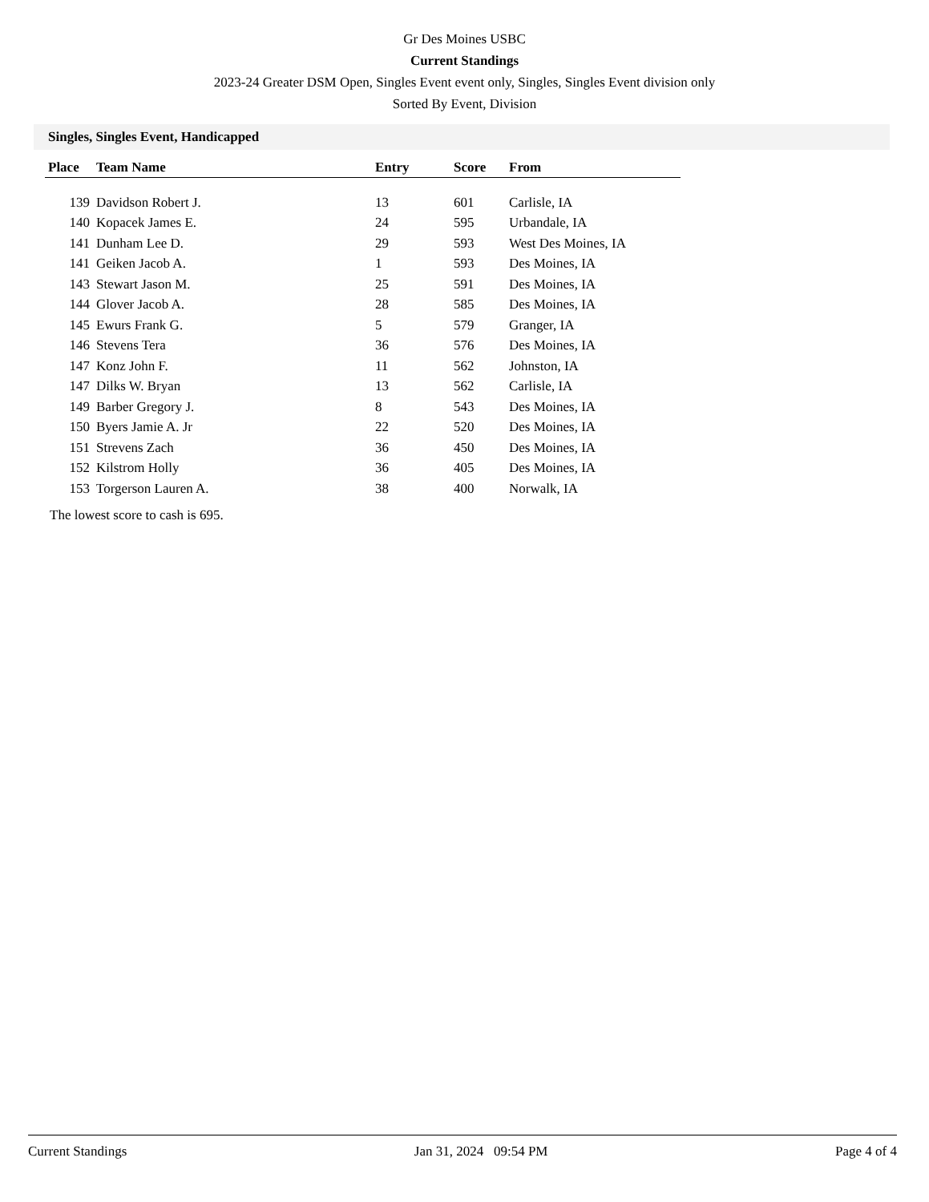Gr Des Moines USBC
Current Standings
2023-24 Greater DSM Open, Singles Event event only, Singles, Singles Event division only
Sorted By Event, Division
Singles, Singles Event, Handicapped
| Place | Team Name | Entry | Score | From |
| --- | --- | --- | --- | --- |
| 139 | Davidson Robert J. | 13 | 601 | Carlisle, IA |
| 140 | Kopacek James E. | 24 | 595 | Urbandale, IA |
| 141 | Dunham Lee D. | 29 | 593 | West Des Moines, IA |
| 141 | Geiken Jacob A. | 1 | 593 | Des Moines, IA |
| 143 | Stewart Jason M. | 25 | 591 | Des Moines, IA |
| 144 | Glover Jacob A. | 28 | 585 | Des Moines, IA |
| 145 | Ewurs Frank G. | 5 | 579 | Granger, IA |
| 146 | Stevens Tera | 36 | 576 | Des Moines, IA |
| 147 | Konz John F. | 11 | 562 | Johnston, IA |
| 147 | Dilks W. Bryan | 13 | 562 | Carlisle, IA |
| 149 | Barber Gregory J. | 8 | 543 | Des Moines, IA |
| 150 | Byers Jamie A. Jr | 22 | 520 | Des Moines, IA |
| 151 | Strevens Zach | 36 | 450 | Des Moines, IA |
| 152 | Kilstrom Holly | 36 | 405 | Des Moines, IA |
| 153 | Torgerson Lauren A. | 38 | 400 | Norwalk, IA |
The lowest score to cash is 695.
Current Standings Jan 31, 2024 09:54 PM Page 4 of 4